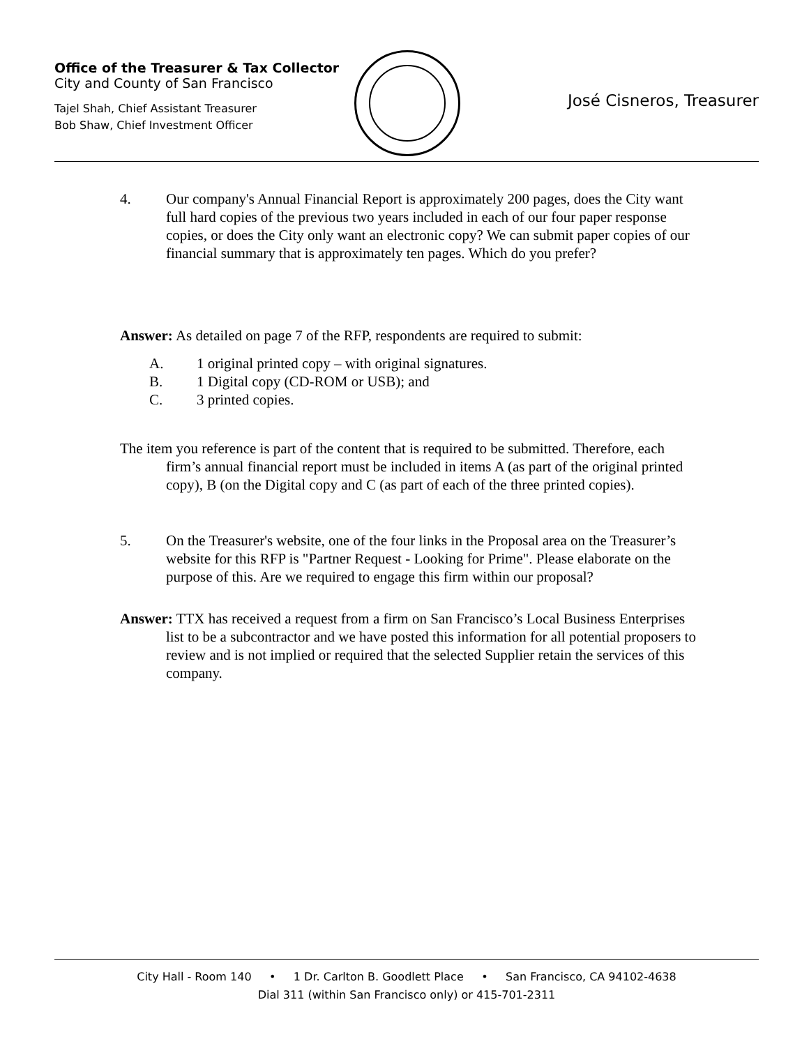Office of the Treasurer & Tax Collector
City and County of San Francisco
Tajel Shah, Chief Assistant Treasurer
Bob Shaw, Chief Investment Officer
José Cisneros, Treasurer
4. Our company's Annual Financial Report is approximately 200 pages, does the City want full hard copies of the previous two years included in each of our four paper response copies, or does the City only want an electronic copy? We can submit paper copies of our financial summary that is approximately ten pages. Which do you prefer?
Answer: As detailed on page 7 of the RFP, respondents are required to submit:
A. 1 original printed copy – with original signatures.
B. 1 Digital copy (CD-ROM or USB); and
C. 3 printed copies.
The item you reference is part of the content that is required to be submitted. Therefore, each firm’s annual financial report must be included in items A (as part of the original printed copy), B (on the Digital copy and C (as part of each of the three printed copies).
5. On the Treasurer's website, one of the four links in the Proposal area on the Treasurer’s website for this RFP is "Partner Request - Looking for Prime". Please elaborate on the purpose of this. Are we required to engage this firm within our proposal?
Answer: TTX has received a request from a firm on San Francisco’s Local Business Enterprises list to be a subcontractor and we have posted this information for all potential proposers to review and is not implied or required that the selected Supplier retain the services of this company.
City Hall - Room 140 • 1 Dr. Carlton B. Goodlett Place • San Francisco, CA 94102-4638
Dial 311 (within San Francisco only) or 415-701-2311